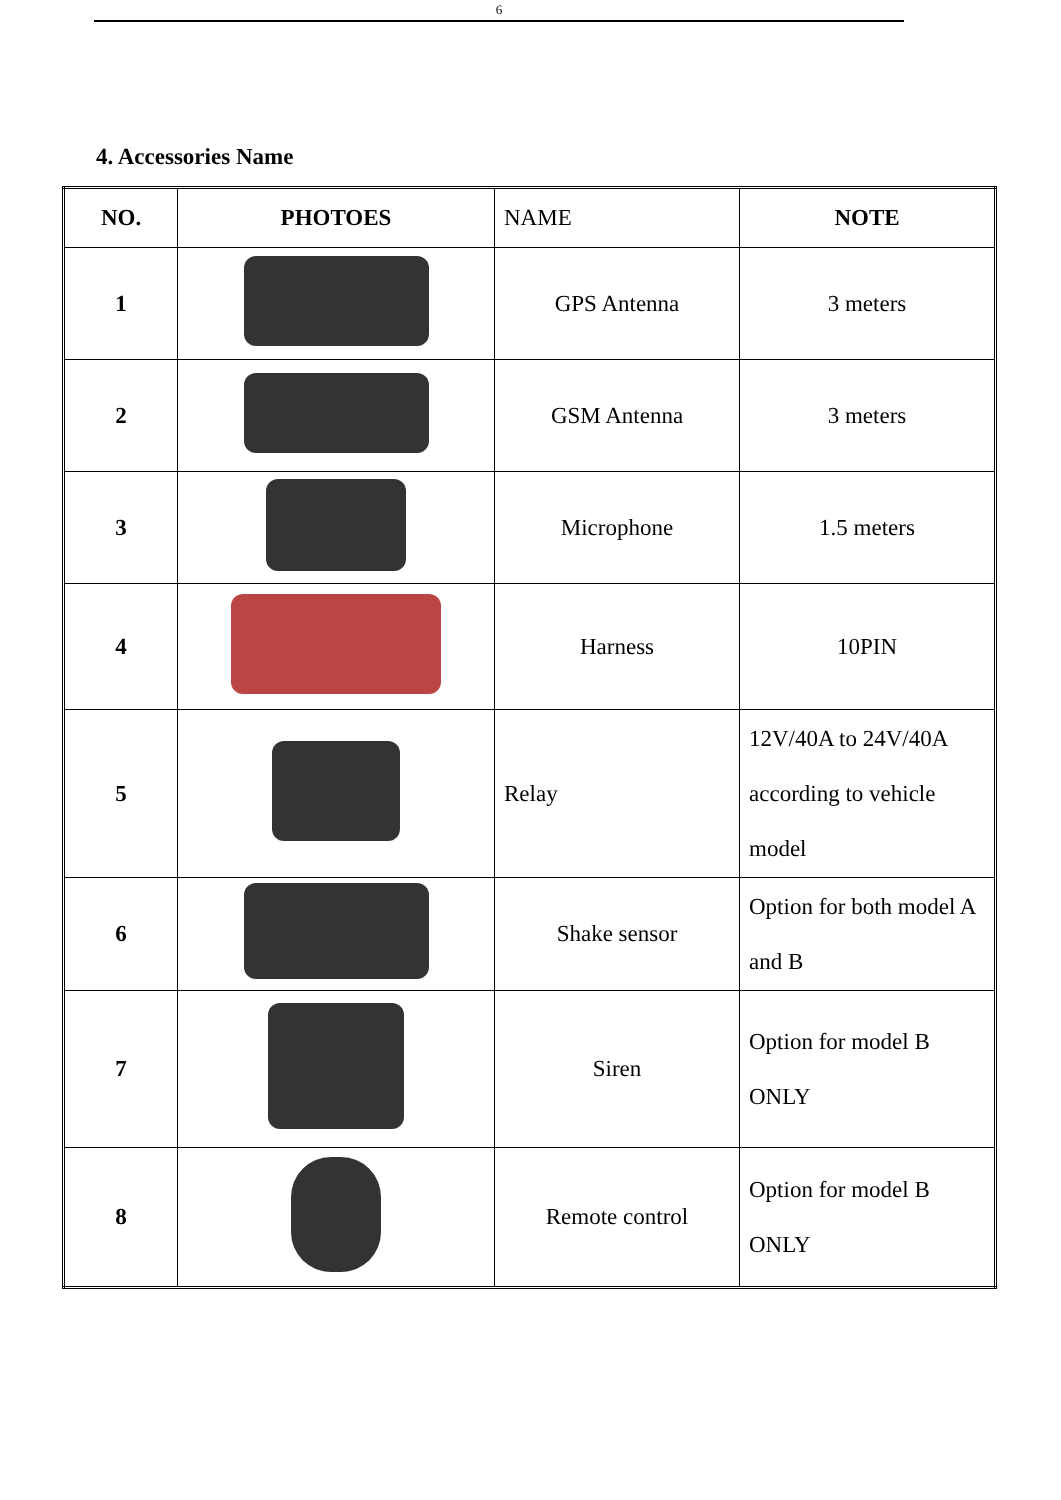6
4. Accessories Name
| NO. | PHOTOES | NAME | NOTE |
| --- | --- | --- | --- |
| 1 | | GPS Antenna | 3 meters |
| 2 | | GSM Antenna | 3 meters |
| 3 | | Microphone | 1.5 meters |
| 4 | | Harness | 10PIN |
| 5 | | Relay | 12V/40A to 24V/40A according to vehicle model |
| 6 | | Shake sensor | Option for both model A and B |
| 7 | | Siren | Option for model B ONLY |
| 8 | | Remote control | Option for model B ONLY |